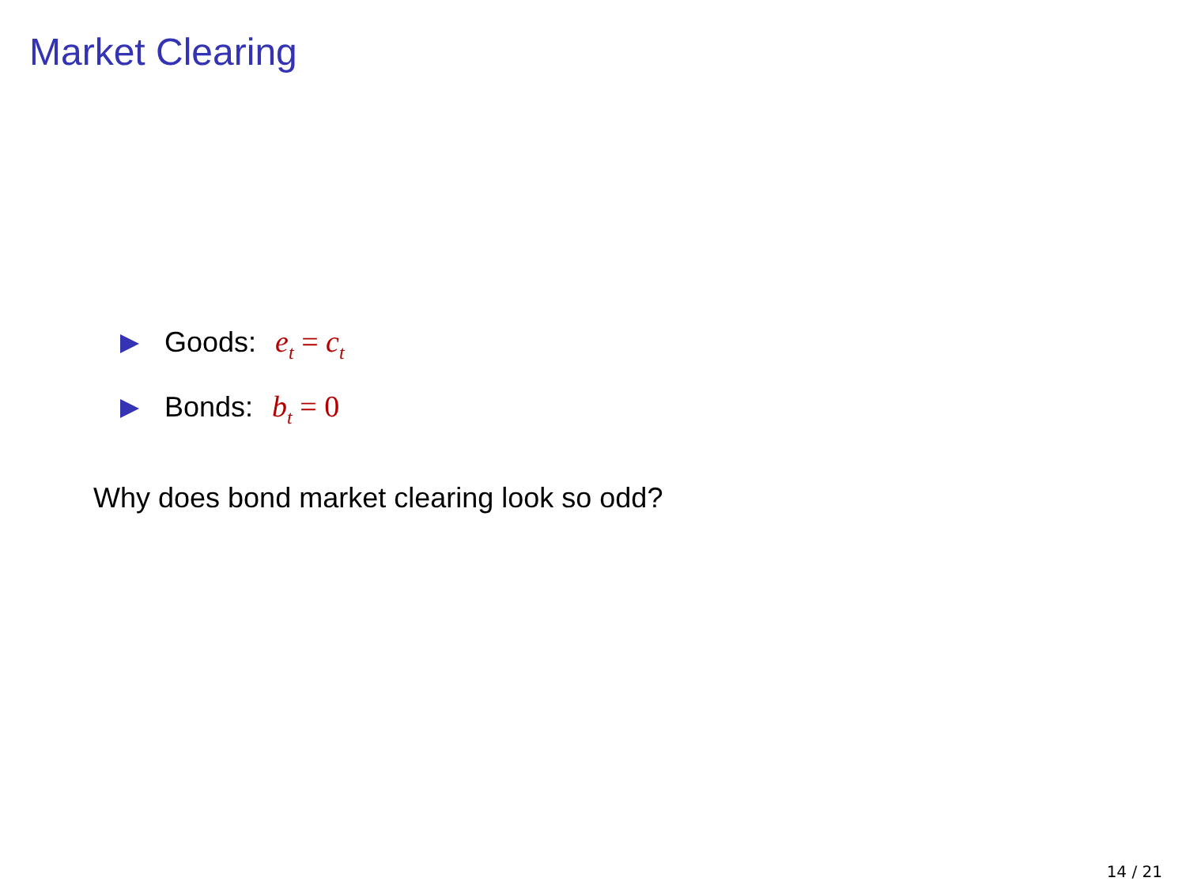Market Clearing
Goods: e<sub>t</sub> = c<sub>t</sub>
Bonds: b<sub>t</sub> = 0
Why does bond market clearing look so odd?
14 / 21